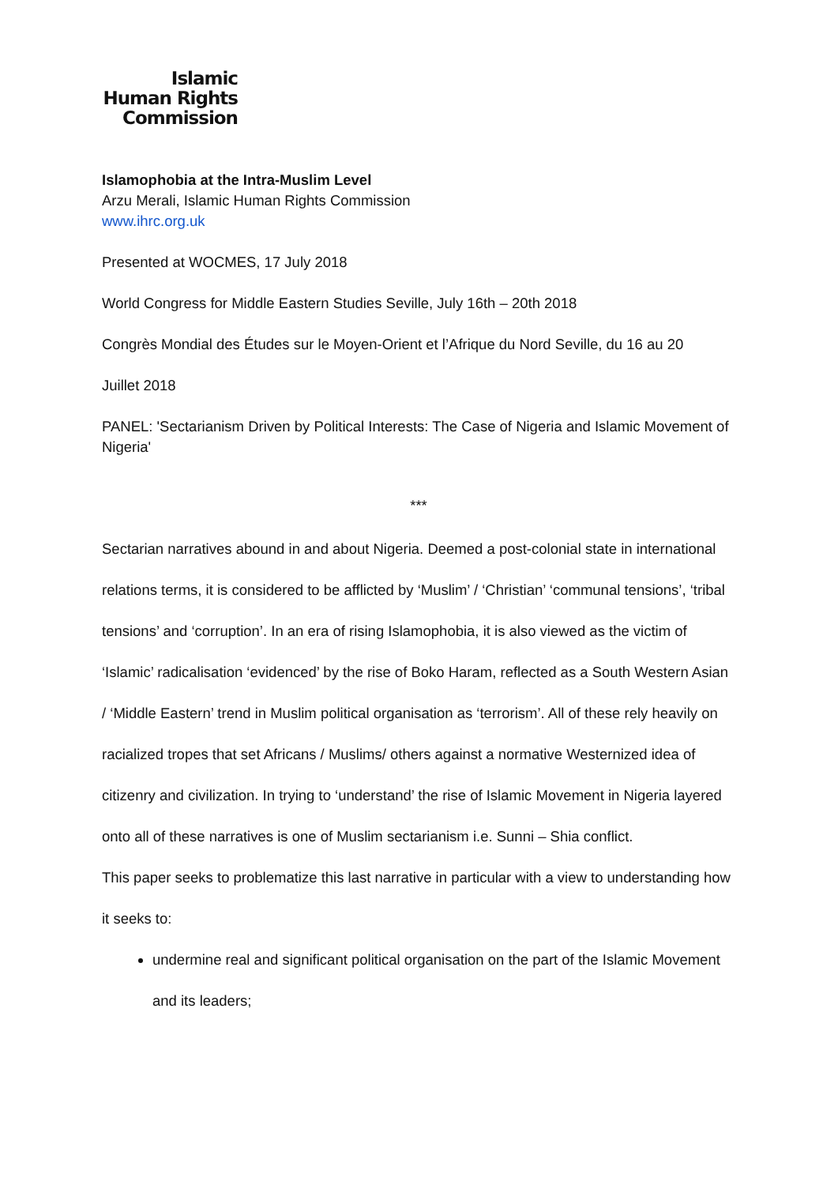Islamic
Human Rights
Commission
Islamophobia at the Intra-Muslim Level
Arzu Merali, Islamic Human Rights Commission
www.ihrc.org.uk
Presented at WOCMES, 17 July 2018
World Congress for Middle Eastern Studies Seville, July 16th – 20th 2018
Congrès Mondial des Études sur le Moyen-Orient et l’Afrique du Nord Seville, du 16 au 20
Juillet 2018
PANEL: 'Sectarianism Driven by Political Interests: The Case of Nigeria and Islamic Movement of Nigeria'
***
Sectarian narratives abound in and about Nigeria. Deemed a post-colonial state in international relations terms, it is considered to be afflicted by ‘Muslim’ / ‘Christian’ ‘communal tensions’, ‘tribal tensions’ and ‘corruption’. In an era of rising Islamophobia, it is also viewed as the victim of ‘Islamic’ radicalisation ‘evidenced’ by the rise of Boko Haram, reflected as a South Western Asian / ‘Middle Eastern’ trend in Muslim political organisation as ‘terrorism’. All of these rely heavily on racialized tropes that set Africans / Muslims/ others against a normative Westernized idea of citizenry and civilization. In trying to ‘understand’ the rise of Islamic Movement in Nigeria layered onto all of these narratives is one of Muslim sectarianism i.e. Sunni – Shia conflict.
This paper seeks to problematize this last narrative in particular with a view to understanding how it seeks to:
undermine real and significant political organisation on the part of the Islamic Movement and its leaders;